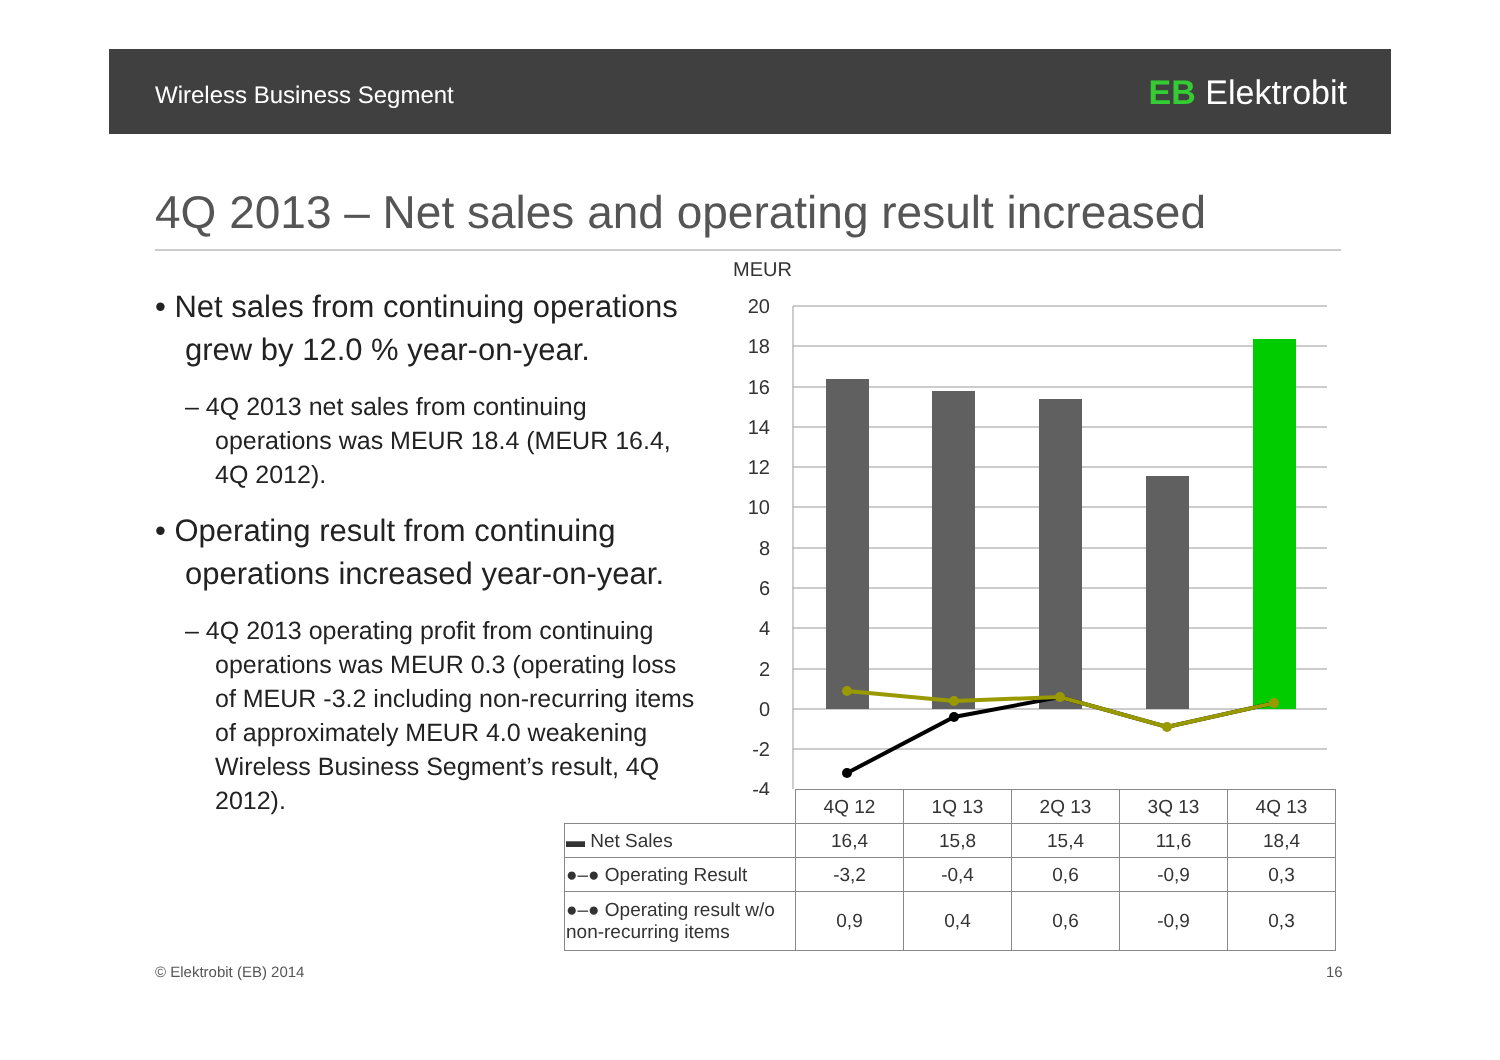Wireless Business Segment EB Elektrobit
4Q 2013 – Net sales and operating result increased
• Net sales from continuing operations grew by 12.0 % year-on-year.
– 4Q 2013 net sales from continuing operations was MEUR 18.4 (MEUR 16.4, 4Q 2012).
• Operating result from continuing operations increased year-on-year.
– 4Q 2013 operating profit from continuing operations was MEUR 0.3 (operating loss of MEUR -3.2 including non-recurring items of approximately MEUR 4.0 weakening Wireless Business Segment’s result, 4Q 2012).
MEUR
20
18
16
14
12
10
8
6
4
2
0
-2
-4
| | 4Q 12 | 1Q 13 | 2Q 13 | 3Q 13 | 4Q 13 |
| ▬ Net Sales | 16,4 | 15,8 | 15,4 | 11,6 | 18,4 |
| ●–● Operating Result | -3,2 | -0,4 | 0,6 | -0,9 | 0,3 |
| ●–● Operating result w/o non-recurring items | 0,9 | 0,4 | 0,6 | -0,9 | 0,3 |
© Elektrobit (EB) 2014 16